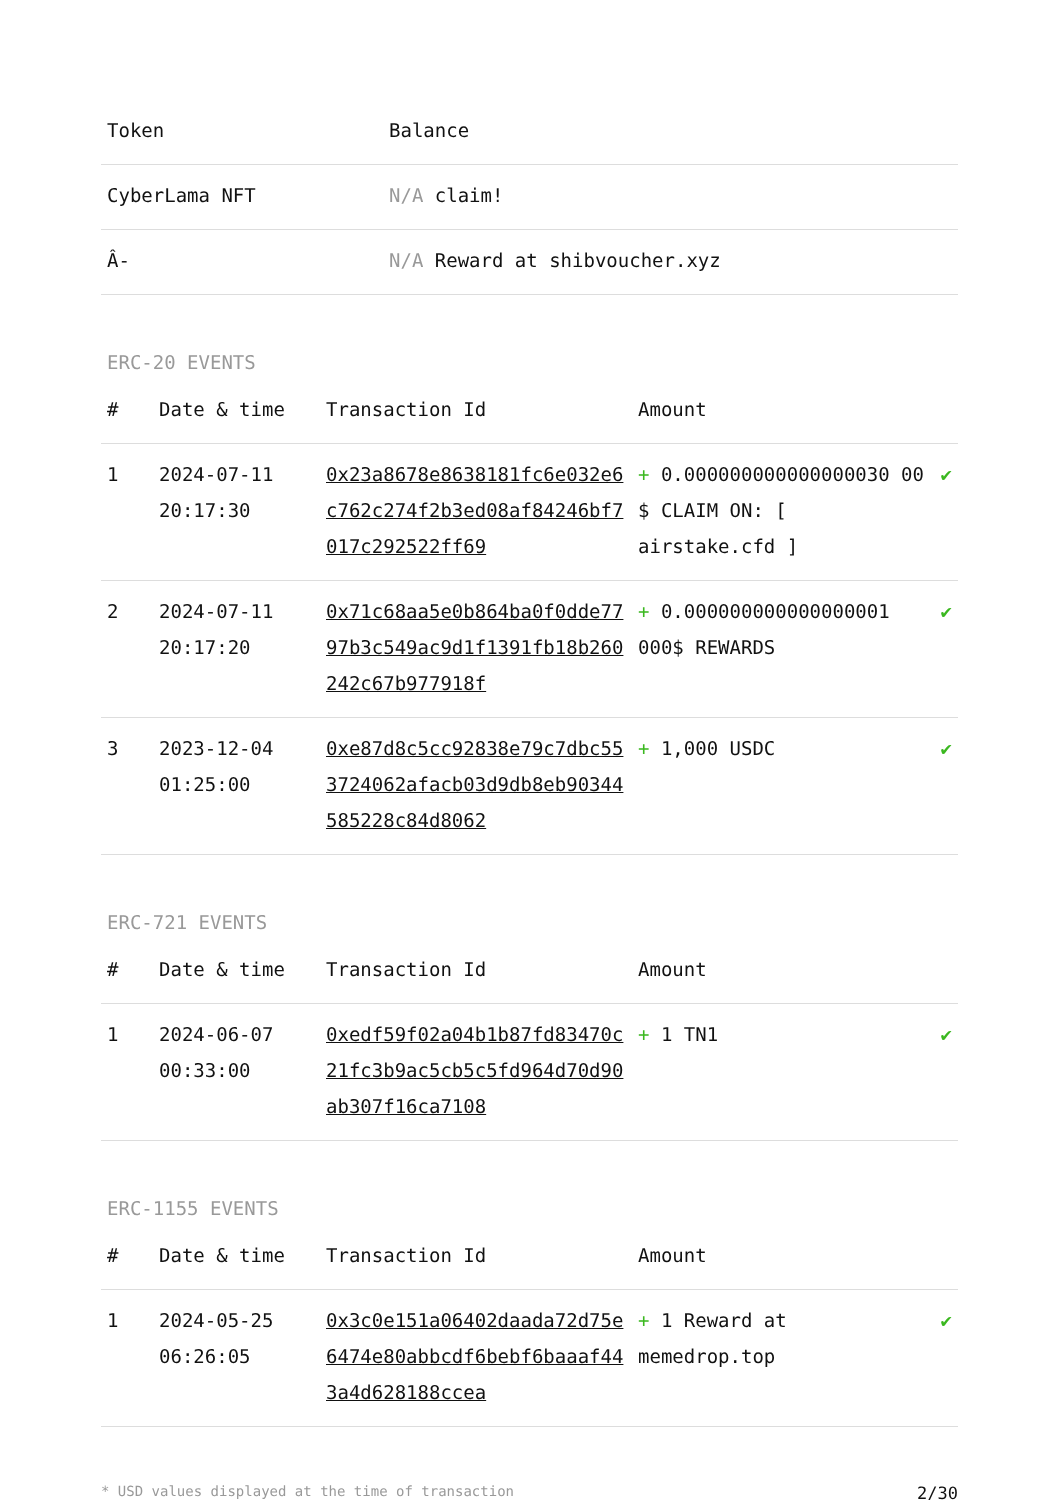| Token | Balance |
| --- | --- |
| CyberLama NFT | N/A claim! |
| Â- | N/A Reward at shibvoucher.xyz |
ERC-20 EVENTS
| # | Date & time | Transaction Id | Amount | |
| --- | --- | --- | --- | --- |
| 1 | 2024-07-11 20:17:30 | 0x23a8678e8638181fc6e032e6c762c274f2b3ed08af84246bf7017c292522ff69 | + 0.000000000000000030 00 $ CLAIM ON: [ airstake.cfd ] | ✔ |
| 2 | 2024-07-11 20:17:20 | 0x71c68aa5e0b864ba0f0dde7797b3c549ac9d1f1391fb18b260242c67b977918f | + 0.000000000000000001 000$ REWARDS | ✔ |
| 3 | 2023-12-04 01:25:00 | 0xe87d8c5cc92838e79c7dbc553724062afacb03d9db8eb90344585228c84d8062 | + 1,000 USDC | ✔ |
ERC-721 EVENTS
| # | Date & time | Transaction Id | Amount | |
| --- | --- | --- | --- | --- |
| 1 | 2024-06-07 00:33:00 | 0xedf59f02a04b1b87fd83470c21fc3b9ac5cb5c5fd964d70d90ab307f16ca7108 | + 1 TN1 | ✔ |
ERC-1155 EVENTS
| # | Date & time | Transaction Id | Amount | |
| --- | --- | --- | --- | --- |
| 1 | 2024-05-25 06:26:05 | 0x3c0e151a06402daada72d75e6474e80abbcdf6bebf6baaaf443a4d628188ccea | + 1 Reward at memedrop.top | ✔ |
* USD values displayed at the time of transaction 2/30